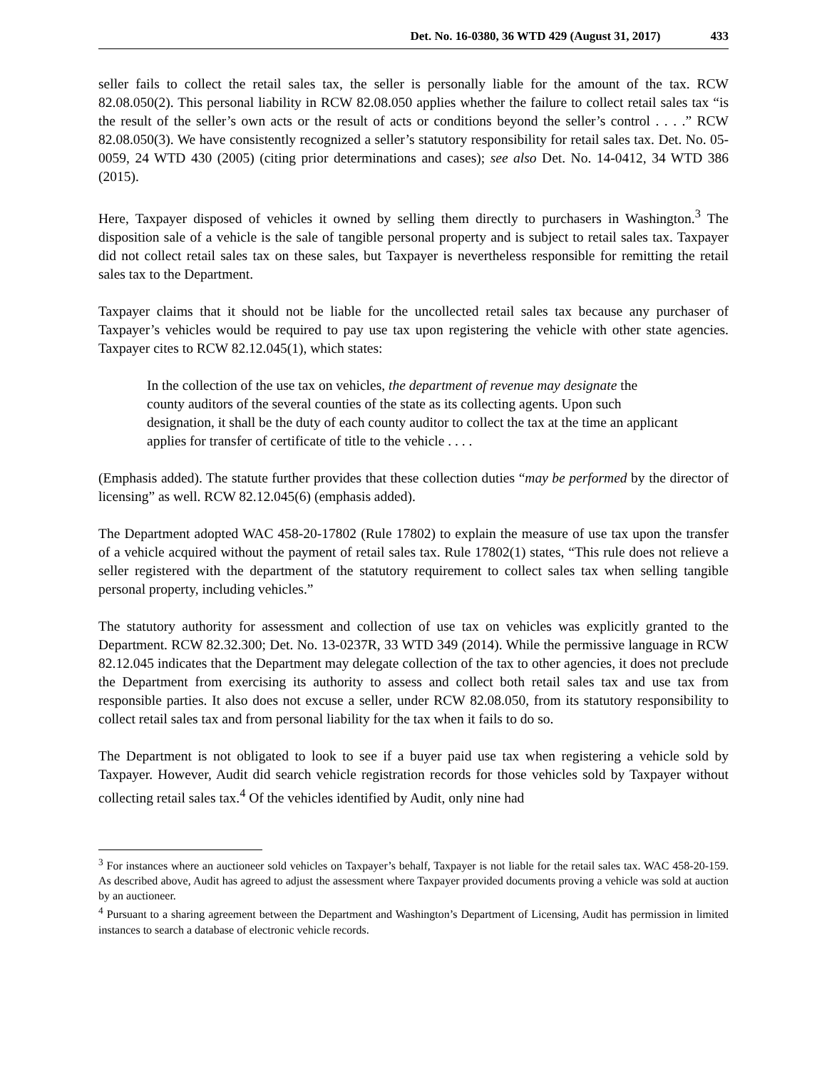Det. No. 16-0380, 36 WTD 429 (August 31, 2017) 433
seller fails to collect the retail sales tax, the seller is personally liable for the amount of the tax. RCW 82.08.050(2). This personal liability in RCW 82.08.050 applies whether the failure to collect retail sales tax “is the result of the seller’s own acts or the result of acts or conditions beyond the seller’s control . . . .” RCW 82.08.050(3). We have consistently recognized a seller’s statutory responsibility for retail sales tax. Det. No. 05-0059, 24 WTD 430 (2005) (citing prior determinations and cases); see also Det. No. 14-0412, 34 WTD 386 (2015).
Here, Taxpayer disposed of vehicles it owned by selling them directly to purchasers in Washington.<sup>3</sup> The disposition sale of a vehicle is the sale of tangible personal property and is subject to retail sales tax. Taxpayer did not collect retail sales tax on these sales, but Taxpayer is nevertheless responsible for remitting the retail sales tax to the Department.
Taxpayer claims that it should not be liable for the uncollected retail sales tax because any purchaser of Taxpayer’s vehicles would be required to pay use tax upon registering the vehicle with other state agencies. Taxpayer cites to RCW 82.12.045(1), which states:
In the collection of the use tax on vehicles, the department of revenue may designate the county auditors of the several counties of the state as its collecting agents. Upon such designation, it shall be the duty of each county auditor to collect the tax at the time an applicant applies for transfer of certificate of title to the vehicle . . . .
(Emphasis added). The statute further provides that these collection duties “may be performed by the director of licensing” as well. RCW 82.12.045(6) (emphasis added).
The Department adopted WAC 458-20-17802 (Rule 17802) to explain the measure of use tax upon the transfer of a vehicle acquired without the payment of retail sales tax. Rule 17802(1) states, “This rule does not relieve a seller registered with the department of the statutory requirement to collect sales tax when selling tangible personal property, including vehicles.”
The statutory authority for assessment and collection of use tax on vehicles was explicitly granted to the Department. RCW 82.32.300; Det. No. 13-0237R, 33 WTD 349 (2014). While the permissive language in RCW 82.12.045 indicates that the Department may delegate collection of the tax to other agencies, it does not preclude the Department from exercising its authority to assess and collect both retail sales tax and use tax from responsible parties. It also does not excuse a seller, under RCW 82.08.050, from its statutory responsibility to collect retail sales tax and from personal liability for the tax when it fails to do so.
The Department is not obligated to look to see if a buyer paid use tax when registering a vehicle sold by Taxpayer. However, Audit did search vehicle registration records for those vehicles sold by Taxpayer without collecting retail sales tax.<sup>4</sup> Of the vehicles identified by Audit, only nine had
<sup>3</sup> For instances where an auctioneer sold vehicles on Taxpayer’s behalf, Taxpayer is not liable for the retail sales tax. WAC 458-20-159. As described above, Audit has agreed to adjust the assessment where Taxpayer provided documents proving a vehicle was sold at auction by an auctioneer.
<sup>4</sup> Pursuant to a sharing agreement between the Department and Washington’s Department of Licensing, Audit has permission in limited instances to search a database of electronic vehicle records.